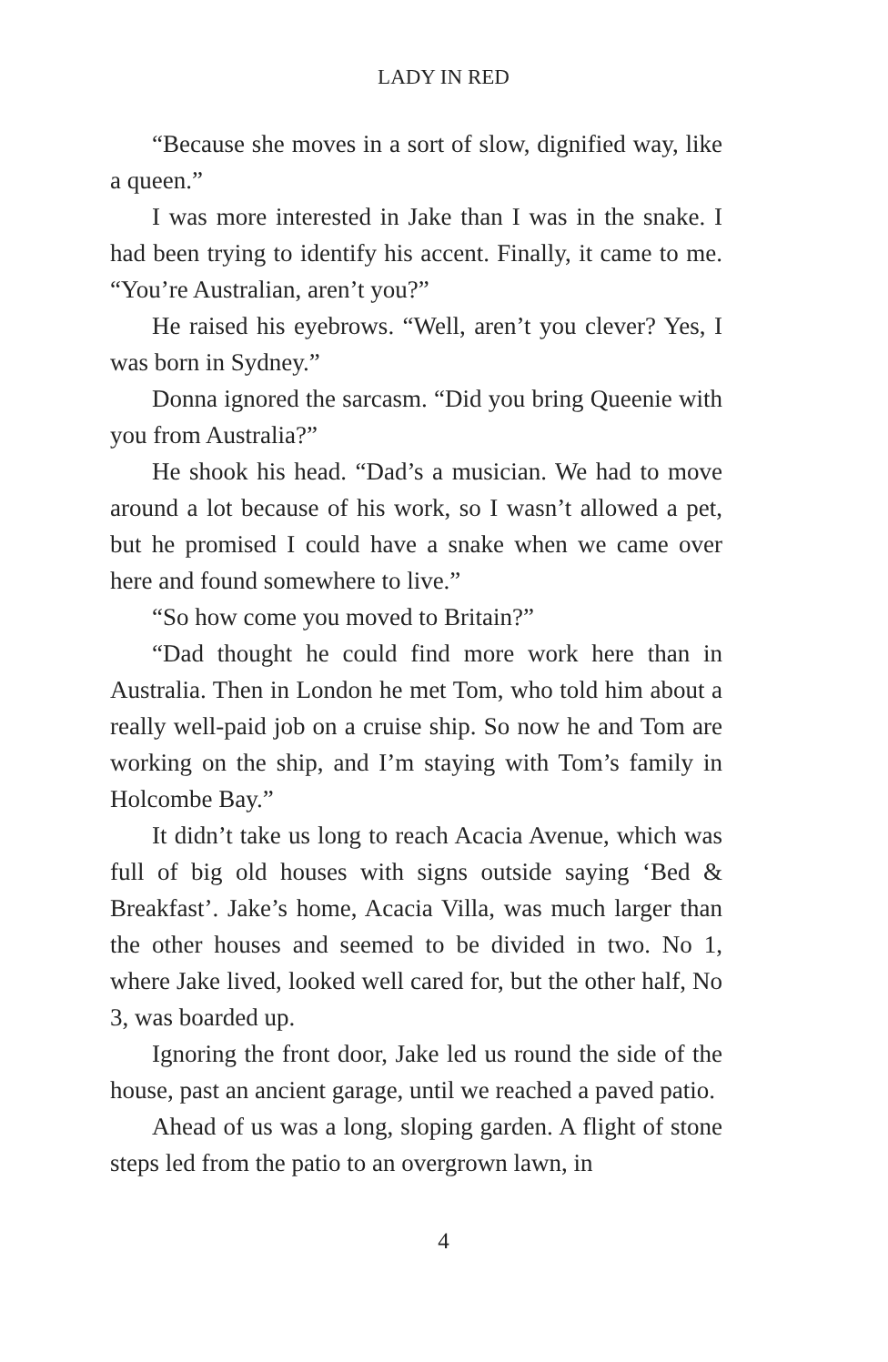LADY IN RED
“Because she moves in a sort of slow, dignified way, like a queen.”
I was more interested in Jake than I was in the snake. I had been trying to identify his accent. Finally, it came to me. “You’re Australian, aren’t you?”
He raised his eyebrows. “Well, aren’t you clever? Yes, I was born in Sydney.”
Donna ignored the sarcasm. “Did you bring Queenie with you from Australia?”
He shook his head. “Dad’s a musician. We had to move around a lot because of his work, so I wasn’t allowed a pet, but he promised I could have a snake when we came over here and found somewhere to live.”
“So how come you moved to Britain?”
“Dad thought he could find more work here than in Australia. Then in London he met Tom, who told him about a really well-paid job on a cruise ship. So now he and Tom are working on the ship, and I’m staying with Tom’s family in Holcombe Bay.”
It didn’t take us long to reach Acacia Avenue, which was full of big old houses with signs outside saying ‘Bed & Breakfast’. Jake’s home, Acacia Villa, was much larger than the other houses and seemed to be divided in two. No 1, where Jake lived, looked well cared for, but the other half, No 3, was boarded up.
Ignoring the front door, Jake led us round the side of the house, past an ancient garage, until we reached a paved patio.
Ahead of us was a long, sloping garden. A flight of stone steps led from the patio to an overgrown lawn, in
4